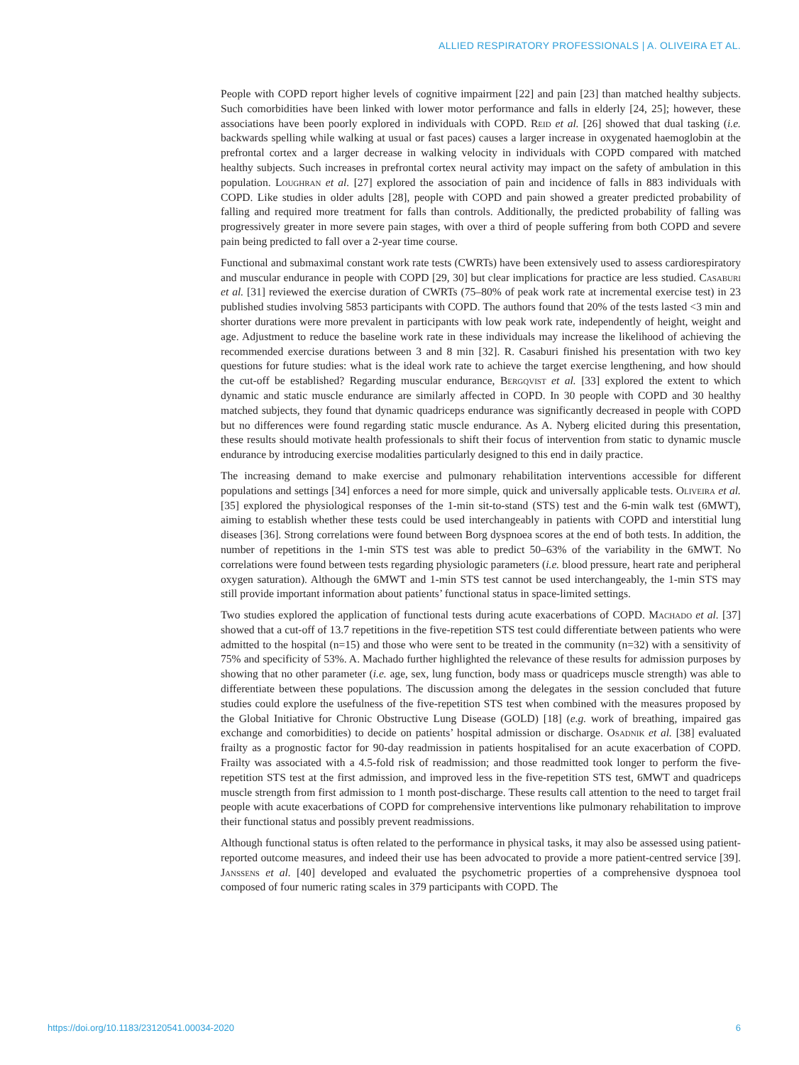ALLIED RESPIRATORY PROFESSIONALS | A. OLIVEIRA ET AL.
People with COPD report higher levels of cognitive impairment [22] and pain [23] than matched healthy subjects. Such comorbidities have been linked with lower motor performance and falls in elderly [24, 25]; however, these associations have been poorly explored in individuals with COPD. Reid et al. [26] showed that dual tasking (i.e. backwards spelling while walking at usual or fast paces) causes a larger increase in oxygenated haemoglobin at the prefrontal cortex and a larger decrease in walking velocity in individuals with COPD compared with matched healthy subjects. Such increases in prefrontal cortex neural activity may impact on the safety of ambulation in this population. Loughran et al. [27] explored the association of pain and incidence of falls in 883 individuals with COPD. Like studies in older adults [28], people with COPD and pain showed a greater predicted probability of falling and required more treatment for falls than controls. Additionally, the predicted probability of falling was progressively greater in more severe pain stages, with over a third of people suffering from both COPD and severe pain being predicted to fall over a 2-year time course.
Functional and submaximal constant work rate tests (CWRTs) have been extensively used to assess cardiorespiratory and muscular endurance in people with COPD [29, 30] but clear implications for practice are less studied. Casaburi et al. [31] reviewed the exercise duration of CWRTs (75–80% of peak work rate at incremental exercise test) in 23 published studies involving 5853 participants with COPD. The authors found that 20% of the tests lasted <3 min and shorter durations were more prevalent in participants with low peak work rate, independently of height, weight and age. Adjustment to reduce the baseline work rate in these individuals may increase the likelihood of achieving the recommended exercise durations between 3 and 8 min [32]. R. Casaburi finished his presentation with two key questions for future studies: what is the ideal work rate to achieve the target exercise lengthening, and how should the cut-off be established? Regarding muscular endurance, Bergqvist et al. [33] explored the extent to which dynamic and static muscle endurance are similarly affected in COPD. In 30 people with COPD and 30 healthy matched subjects, they found that dynamic quadriceps endurance was significantly decreased in people with COPD but no differences were found regarding static muscle endurance. As A. Nyberg elicited during this presentation, these results should motivate health professionals to shift their focus of intervention from static to dynamic muscle endurance by introducing exercise modalities particularly designed to this end in daily practice.
The increasing demand to make exercise and pulmonary rehabilitation interventions accessible for different populations and settings [34] enforces a need for more simple, quick and universally applicable tests. Oliveira et al. [35] explored the physiological responses of the 1-min sit-to-stand (STS) test and the 6-min walk test (6MWT), aiming to establish whether these tests could be used interchangeably in patients with COPD and interstitial lung diseases [36]. Strong correlations were found between Borg dyspnoea scores at the end of both tests. In addition, the number of repetitions in the 1-min STS test was able to predict 50–63% of the variability in the 6MWT. No correlations were found between tests regarding physiologic parameters (i.e. blood pressure, heart rate and peripheral oxygen saturation). Although the 6MWT and 1-min STS test cannot be used interchangeably, the 1-min STS may still provide important information about patients’ functional status in space-limited settings.
Two studies explored the application of functional tests during acute exacerbations of COPD. Machado et al. [37] showed that a cut-off of 13.7 repetitions in the five-repetition STS test could differentiate between patients who were admitted to the hospital (n=15) and those who were sent to be treated in the community (n=32) with a sensitivity of 75% and specificity of 53%. A. Machado further highlighted the relevance of these results for admission purposes by showing that no other parameter (i.e. age, sex, lung function, body mass or quadriceps muscle strength) was able to differentiate between these populations. The discussion among the delegates in the session concluded that future studies could explore the usefulness of the five-repetition STS test when combined with the measures proposed by the Global Initiative for Chronic Obstructive Lung Disease (GOLD) [18] (e.g. work of breathing, impaired gas exchange and comorbidities) to decide on patients’ hospital admission or discharge. Osadnik et al. [38] evaluated frailty as a prognostic factor for 90-day readmission in patients hospitalised for an acute exacerbation of COPD. Frailty was associated with a 4.5-fold risk of readmission; and those readmitted took longer to perform the five-repetition STS test at the first admission, and improved less in the five-repetition STS test, 6MWT and quadriceps muscle strength from first admission to 1 month post-discharge. These results call attention to the need to target frail people with acute exacerbations of COPD for comprehensive interventions like pulmonary rehabilitation to improve their functional status and possibly prevent readmissions.
Although functional status is often related to the performance in physical tasks, it may also be assessed using patient-reported outcome measures, and indeed their use has been advocated to provide a more patient-centred service [39]. Janssens et al. [40] developed and evaluated the psychometric properties of a comprehensive dyspnoea tool composed of four numeric rating scales in 379 participants with COPD. The
https://doi.org/10.1183/23120541.00034-2020 6